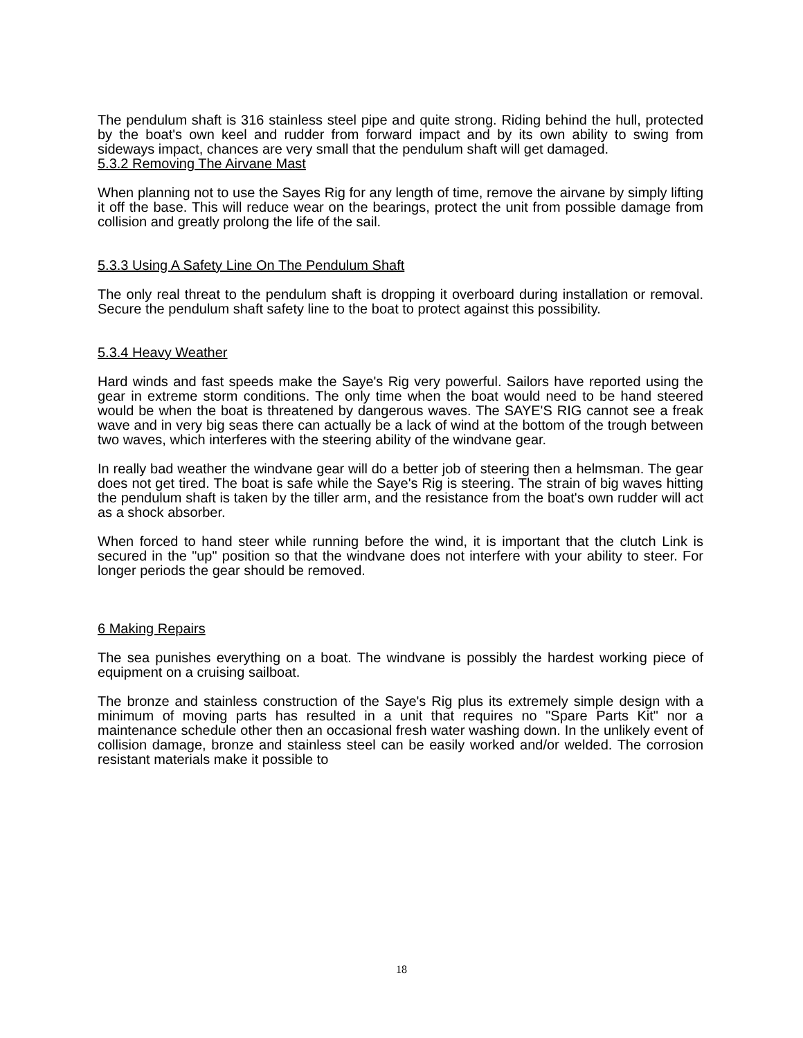The pendulum shaft is 316 stainless steel pipe and quite strong. Riding behind the hull, protected by the boat's own keel and rudder from forward impact and by its own ability to swing from sideways impact, chances are very small that the pendulum shaft will get damaged.
5.3.2 Removing The Airvane Mast
When planning not to use the Sayes Rig for any length of time, remove the airvane by simply lifting it off the base. This will reduce wear on the bearings, protect the unit from possible damage from collision and greatly prolong the life of the sail.
5.3.3 Using A Safety Line On The Pendulum Shaft
The only real threat to the pendulum shaft is dropping it overboard during installation or removal. Secure the pendulum shaft safety line to the boat to protect against this possibility.
5.3.4 Heavy Weather
Hard winds and fast speeds make the Saye's Rig very powerful. Sailors have reported using the gear in extreme storm conditions. The only time when the boat would need to be hand steered would be when the boat is threatened by dangerous waves. The SAYE'S RIG cannot see a freak wave and in very big seas there can actually be a lack of wind at the bottom of the trough between two waves, which interferes with the steering ability of the windvane gear.
In really bad weather the windvane gear will do a better job of steering then a helmsman. The gear does not get tired. The boat is safe while the Saye's Rig is steering. The strain of big waves hitting the pendulum shaft is taken by the tiller arm, and the resistance from the boat's own rudder will act as a shock absorber.
When forced to hand steer while running before the wind, it is important that the clutch Link is secured in the "up" position so that the windvane does not interfere with your ability to steer. For longer periods the gear should be removed.
6 Making Repairs
The sea punishes everything on a boat. The windvane is possibly the hardest working piece of equipment on a cruising sailboat.
The bronze and stainless construction of the Saye's Rig plus its extremely simple design with a minimum of moving parts has resulted in a unit that requires no "Spare Parts Kit" nor a maintenance schedule other then an occasional fresh water washing down. In the unlikely event of collision damage, bronze and stainless steel can be easily worked and/or welded. The corrosion resistant materials make it possible to
18